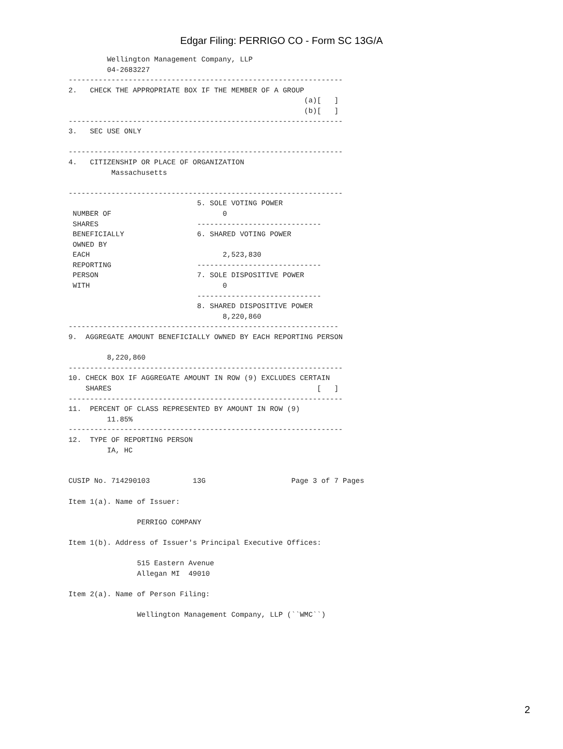Edgar Filing: PERRIGO CO - Form SC 13G/A
         Wellington Management Company, LLP
         04-2683227
----------------------------------------------------------------
2.   CHECK THE APPROPRIATE BOX IF THE MEMBER OF A GROUP
                                                       (a)[   ]
                                                       (b)[   ]
----------------------------------------------------------------
3.   SEC USE ONLY

----------------------------------------------------------------
4.   CITIZENSHIP OR PLACE OF ORGANIZATION
          Massachusetts

----------------------------------------------------------------
                              5. SOLE VOTING POWER
 NUMBER OF                          0
 SHARES                       -----------------------------
 BENEFICIALLY                 6. SHARED VOTING POWER
 OWNED BY
 EACH                               2,523,830
 REPORTING                    -----------------------------
 PERSON                       7. SOLE DISPOSITIVE POWER
 WITH                               0
                              -----------------------------
                              8. SHARED DISPOSITIVE POWER
                                    8,220,860
---------------------------------------------------------------
9.  AGGREGATE AMOUNT BENEFICIALLY OWNED BY EACH REPORTING PERSON

         8,220,860
----------------------------------------------------------------
10. CHECK BOX IF AGGREGATE AMOUNT IN ROW (9) EXCLUDES CERTAIN
    SHARES                                                [   ]
----------------------------------------------------------------
11.  PERCENT OF CLASS REPRESENTED BY AMOUNT IN ROW (9)
         11.85%
----------------------------------------------------------------
12.  TYPE OF REPORTING PERSON
         IA, HC


CUSIP No. 714290103          13G                    Page 3 of 7 Pages

Item 1(a). Name of Issuer:

                PERRIGO COMPANY

Item 1(b). Address of Issuer's Principal Executive Offices:

                515 Eastern Avenue
                Allegan MI  49010

Item 2(a). Name of Person Filing:

                Wellington Management Company, LLP (``WMC``)
2